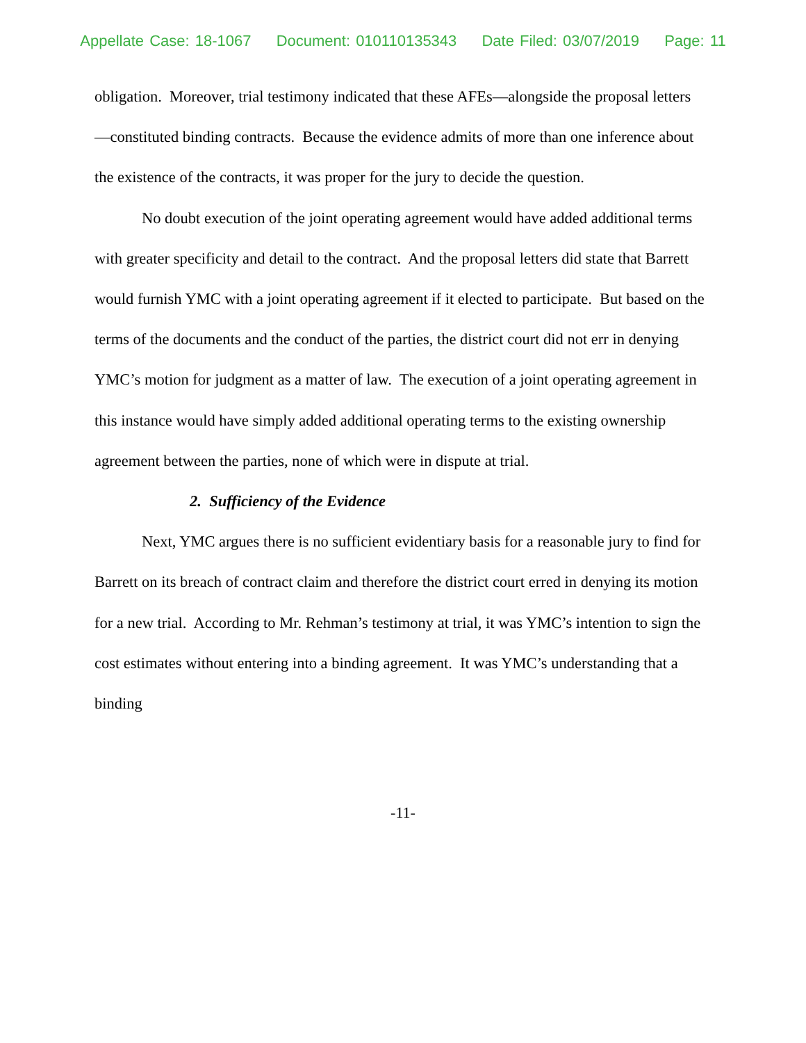Appellate Case: 18-1067 Document: 010110135343 Date Filed: 03/07/2019 Page: 11
obligation. Moreover, trial testimony indicated that these AFEs—alongside the proposal letters—constituted binding contracts. Because the evidence admits of more than one inference about the existence of the contracts, it was proper for the jury to decide the question.
No doubt execution of the joint operating agreement would have added additional terms with greater specificity and detail to the contract. And the proposal letters did state that Barrett would furnish YMC with a joint operating agreement if it elected to participate. But based on the terms of the documents and the conduct of the parties, the district court did not err in denying YMC’s motion for judgment as a matter of law. The execution of a joint operating agreement in this instance would have simply added additional operating terms to the existing ownership agreement between the parties, none of which were in dispute at trial.
2. Sufficiency of the Evidence
Next, YMC argues there is no sufficient evidentiary basis for a reasonable jury to find for Barrett on its breach of contract claim and therefore the district court erred in denying its motion for a new trial. According to Mr. Rehman’s testimony at trial, it was YMC’s intention to sign the cost estimates without entering into a binding agreement. It was YMC’s understanding that a binding
-11-